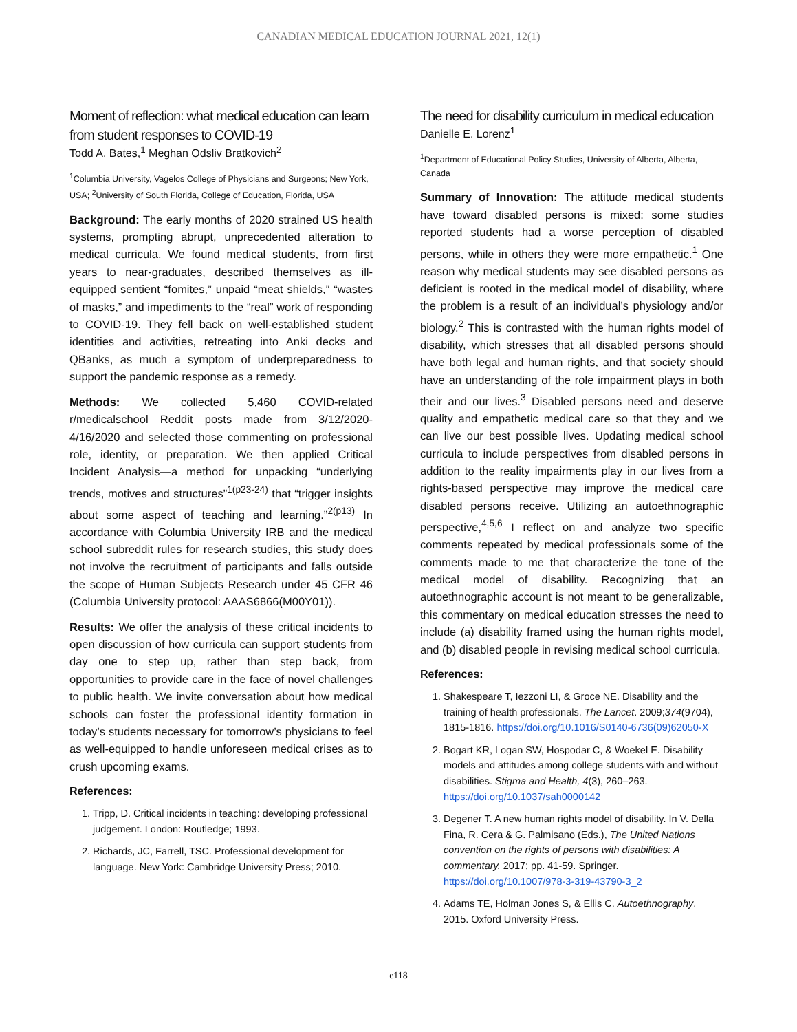CANADIAN MEDICAL EDUCATION JOURNAL 2021, 12(1)
Moment of reflection: what medical education can learn from student responses to COVID-19
Todd A. Bates,<sup>1</sup> Meghan Odsliv Bratkovich<sup>2</sup>
<sup>1</sup> Columbia University, Vagelos College of Physicians and Surgeons; New York, USA; <sup>2</sup>University of South Florida, College of Education, Florida, USA
Background: The early months of 2020 strained US health systems, prompting abrupt, unprecedented alteration to medical curricula. We found medical students, from first years to near-graduates, described themselves as ill-equipped sentient “fomites,” unpaid “meat shields,” “wastes of masks,” and impediments to the “real” work of responding to COVID-19. They fell back on well-established student identities and activities, retreating into Anki decks and QBanks, as much a symptom of underpreparedness to support the pandemic response as a remedy.
Methods: We collected 5,460 COVID-related r/medicalschool Reddit posts made from 3/12/2020-4/16/2020 and selected those commenting on professional role, identity, or preparation. We then applied Critical Incident Analysis—a method for unpacking “underlying trends, motives and structures”<sup>1(p23-24)</sup> that “trigger insights about some aspect of teaching and learning.”<sup>2(p13)</sup> In accordance with Columbia University IRB and the medical school subreddit rules for research studies, this study does not involve the recruitment of participants and falls outside the scope of Human Subjects Research under 45 CFR 46 (Columbia University protocol: AAAS6866(M00Y01)).
Results: We offer the analysis of these critical incidents to open discussion of how curricula can support students from day one to step up, rather than step back, from opportunities to provide care in the face of novel challenges to public health. We invite conversation about how medical schools can foster the professional identity formation in today’s students necessary for tomorrow’s physicians to feel as well-equipped to handle unforeseen medical crises as to crush upcoming exams.
References:
1. Tripp, D. Critical incidents in teaching: developing professional judgement. London: Routledge; 1993.
2. Richards, JC, Farrell, TSC. Professional development for language. New York: Cambridge University Press; 2010.
The need for disability curriculum in medical education
Danielle E. Lorenz<sup>1</sup>
<sup>1</sup> Department of Educational Policy Studies, University of Alberta, Alberta, Canada
Summary of Innovation: The attitude medical students have toward disabled persons is mixed: some studies reported students had a worse perception of disabled persons, while in others they were more empathetic.<sup>1</sup> One reason why medical students may see disabled persons as deficient is rooted in the medical model of disability, where the problem is a result of an individual’s physiology and/or biology.<sup>2</sup> This is contrasted with the human rights model of disability, which stresses that all disabled persons should have both legal and human rights, and that society should have an understanding of the role impairment plays in both their and our lives.<sup>3</sup> Disabled persons need and deserve quality and empathetic medical care so that they and we can live our best possible lives. Updating medical school curricula to include perspectives from disabled persons in addition to the reality impairments play in our lives from a rights-based perspective may improve the medical care disabled persons receive. Utilizing an autoethnographic perspective,<sup>4,5,6</sup> I reflect on and analyze two specific comments repeated by medical professionals some of the comments made to me that characterize the tone of the medical model of disability. Recognizing that an autoethnographic account is not meant to be generalizable, this commentary on medical education stresses the need to include (a) disability framed using the human rights model, and (b) disabled people in revising medical school curricula.
References:
1. Shakespeare T, Iezzoni LI, & Groce NE. Disability and the training of health professionals. The Lancet. 2009;374(9704), 1815-1816. https://doi.org/10.1016/S0140-6736(09)62050-X
2. Bogart KR, Logan SW, Hospodar C, & Woekel E. Disability models and attitudes among college students with and without disabilities. Stigma and Health, 4(3), 260–263. https://doi.org/10.1037/sah0000142
3. Degener T. A new human rights model of disability. In V. Della Fina, R. Cera & G. Palmisano (Eds.), The United Nations convention on the rights of persons with disabilities: A commentary. 2017; pp. 41-59. Springer. https://doi.org/10.1007/978-3-319-43790-3_2
4. Adams TE, Holman Jones S, & Ellis C. Autoethnography. 2015. Oxford University Press.
e118